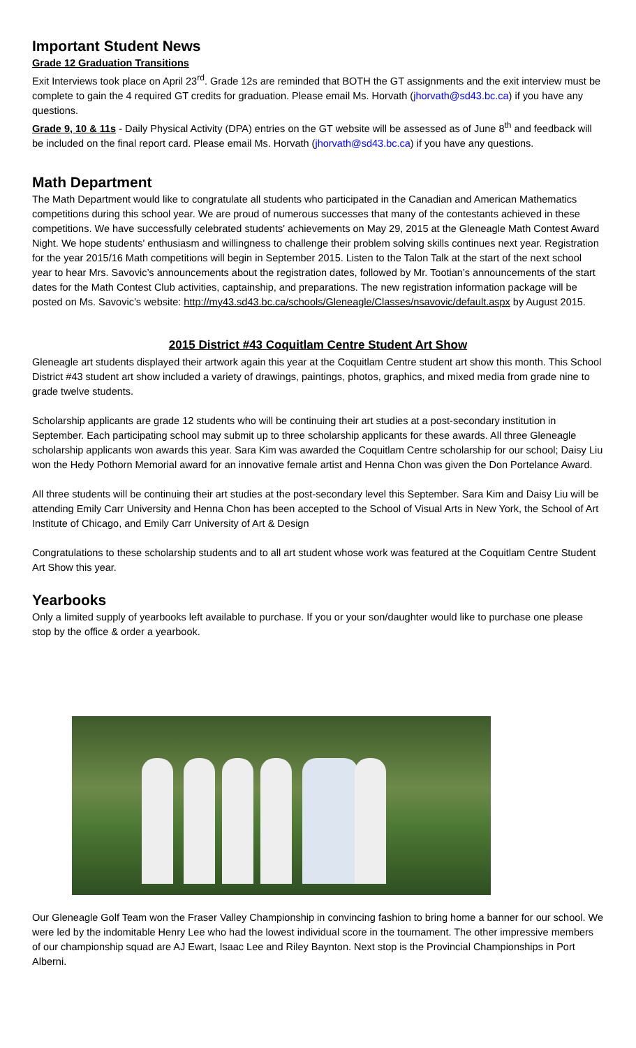Important Student News
Grade 12 Graduation Transitions
Exit Interviews took place on April 23<sup>rd</sup>. Grade 12s are reminded that BOTH the GT assignments and the exit interview must be complete to gain the 4 required GT credits for graduation. Please email Ms. Horvath (jhorvath@sd43.bc.ca) if you have any questions.
Grade 9, 10 & 11s - Daily Physical Activity (DPA) entries on the GT website will be assessed as of June 8<sup>th</sup> and feedback will be included on the final report card. Please email Ms. Horvath (jhorvath@sd43.bc.ca) if you have any questions.
Math Department
The Math Department would like to congratulate all students who participated in the Canadian and American Mathematics competitions during this school year. We are proud of numerous successes that many of the contestants achieved in these competitions. We have successfully celebrated students' achievements on May 29, 2015 at the Gleneagle Math Contest Award Night. We hope students' enthusiasm and willingness to challenge their problem solving skills continues next year. Registration for the year 2015/16 Math competitions will begin in September 2015. Listen to the Talon Talk at the start of the next school year to hear Mrs. Savovic’s announcements about the registration dates, followed by Mr. Tootian’s announcements of the start dates for the Math Contest Club activities, captainship, and preparations. The new registration information package will be posted on Ms. Savovic’s website: http://my43.sd43.bc.ca/schools/Gleneagle/Classes/nsavovic/default.aspx by August 2015.
2015 District #43 Coquitlam Centre Student Art Show
Gleneagle art students displayed their artwork again this year at the Coquitlam Centre student art show this month. This School District #43 student art show included a variety of drawings, paintings, photos, graphics, and mixed media from grade nine to grade twelve students.
Scholarship applicants are grade 12 students who will be continuing their art studies at a post-secondary institution in September. Each participating school may submit up to three scholarship applicants for these awards. All three Gleneagle scholarship applicants won awards this year. Sara Kim was awarded the Coquitlam Centre scholarship for our school; Daisy Liu won the Hedy Pothorn Memorial award for an innovative female artist and Henna Chon was given the Don Portelance Award.
All three students will be continuing their art studies at the post-secondary level this September. Sara Kim and Daisy Liu will be attending Emily Carr University and Henna Chon has been accepted to the School of Visual Arts in New York, the School of Art Institute of Chicago, and Emily Carr University of Art & Design
Congratulations to these scholarship students and to all art student whose work was featured at the Coquitlam Centre Student Art Show this year.
Yearbooks
Only a limited supply of yearbooks left available to purchase. If you or your son/daughter would like to purchase one please stop by the office & order a yearbook.
Our Gleneagle Golf Team won the Fraser Valley Championship in convincing fashion to bring home a banner for our school. We were led by the indomitable Henry Lee who had the lowest individual score in the tournament. The other impressive members of our championship squad are AJ Ewart, Isaac Lee and Riley Baynton. Next stop is the Provincial Championships in Port Alberni.